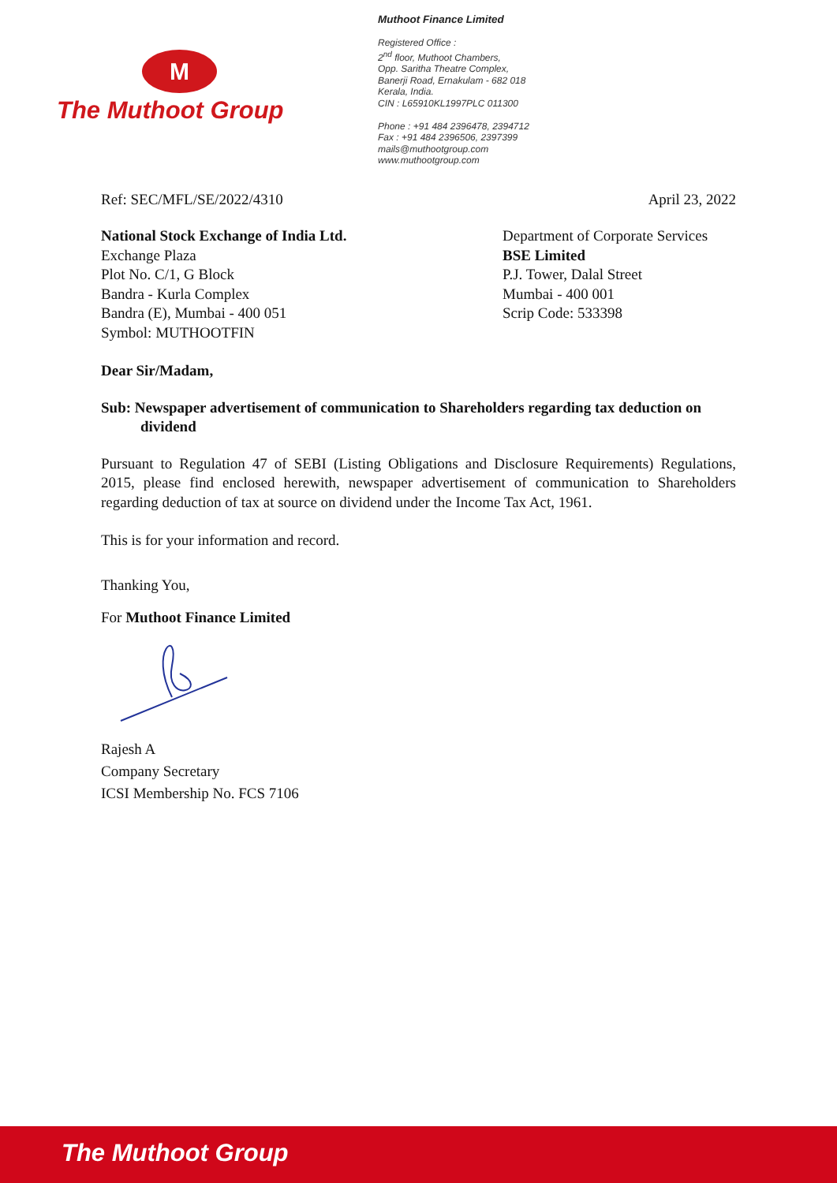M
The Muthoot Group
Muthoot Finance Limited
Registered Office :
2<sup>nd</sup> floor, Muthoot Chambers,
Opp. Saritha Theatre Complex,
Banerji Road, Ernakulam - 682 018
Kerala, India.
CIN : L65910KL1997PLC 011300
Phone : +91 484 2396478, 2394712
Fax : +91 484 2396506, 2397399
mails@muthootgroup.com
www.muthootgroup.com
Ref: SEC/MFL/SE/2022/4310 April 23, 2022
National Stock Exchange of India Ltd.
Exchange Plaza
Plot No. C/1, G Block
Bandra - Kurla Complex
Bandra (E), Mumbai - 400 051
Symbol: MUTHOOTFIN
Department of Corporate Services
BSE Limited
P.J. Tower, Dalal Street
Mumbai - 400 001
Scrip Code: 533398
Dear Sir/Madam,
Sub: Newspaper advertisement of communication to Shareholders regarding tax deduction on dividend
Pursuant to Regulation 47 of SEBI (Listing Obligations and Disclosure Requirements) Regulations, 2015, please find enclosed herewith, newspaper advertisement of communication to Shareholders regarding deduction of tax at source on dividend under the Income Tax Act, 1961.
This is for your information and record.
Thanking You,
For Muthoot Finance Limited
Rajesh A
Company Secretary
ICSI Membership No. FCS 7106
The Muthoot Group